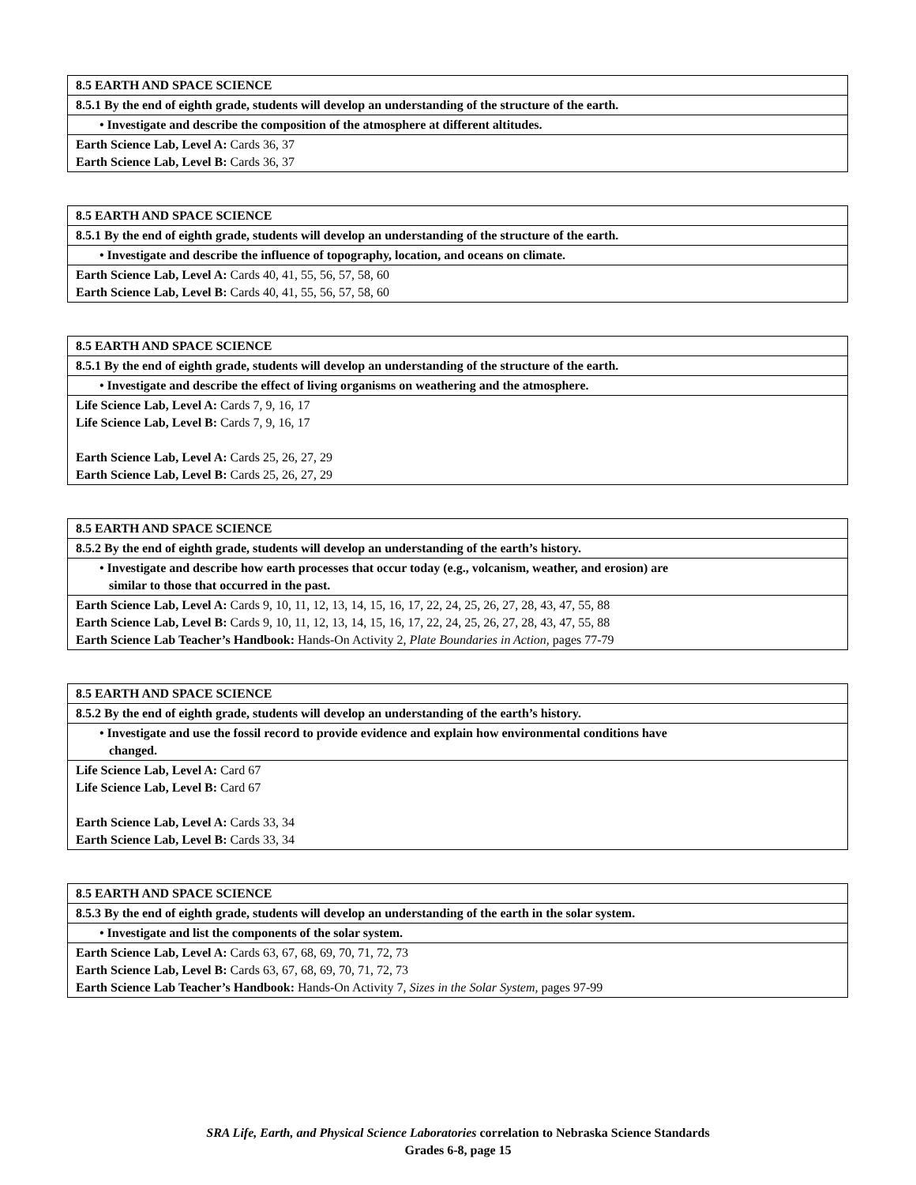| 8.5 EARTH AND SPACE SCIENCE |
| 8.5.1 By the end of eighth grade, students will develop an understanding of the structure of the earth. |
| • Investigate and describe the composition of the atmosphere at different altitudes. |
| Earth Science Lab, Level A: Cards 36, 37 Earth Science Lab, Level B: Cards 36, 37 |
| 8.5 EARTH AND SPACE SCIENCE |
| 8.5.1 By the end of eighth grade, students will develop an understanding of the structure of the earth. |
| • Investigate and describe the influence of topography, location, and oceans on climate. |
| Earth Science Lab, Level A: Cards 40, 41, 55, 56, 57, 58, 60 Earth Science Lab, Level B: Cards 40, 41, 55, 56, 57, 58, 60 |
| 8.5 EARTH AND SPACE SCIENCE |
| 8.5.1 By the end of eighth grade, students will develop an understanding of the structure of the earth. |
| • Investigate and describe the effect of living organisms on weathering and the atmosphere. |
| Life Science Lab, Level A: Cards 7, 9, 16, 17 Life Science Lab, Level B: Cards 7, 9, 16, 17 Earth Science Lab, Level A: Cards 25, 26, 27, 29 Earth Science Lab, Level B: Cards 25, 26, 27, 29 |
| 8.5 EARTH AND SPACE SCIENCE |
| 8.5.2 By the end of eighth grade, students will develop an understanding of the earth’s history. |
| • Investigate and describe how earth processes that occur today (e.g., volcanism, weather, and erosion) are similar to those that occurred in the past. |
| Earth Science Lab, Level A: Cards 9, 10, 11, 12, 13, 14, 15, 16, 17, 22, 24, 25, 26, 27, 28, 43, 47, 55, 88 Earth Science Lab, Level B: Cards 9, 10, 11, 12, 13, 14, 15, 16, 17, 22, 24, 25, 26, 27, 28, 43, 47, 55, 88 Earth Science Lab Teacher’s Handbook: Hands-On Activity 2, Plate Boundaries in Action, pages 77-79 |
| 8.5 EARTH AND SPACE SCIENCE |
| 8.5.2 By the end of eighth grade, students will develop an understanding of the earth’s history. |
| • Investigate and use the fossil record to provide evidence and explain how environmental conditions have changed. |
| Life Science Lab, Level A: Card 67 Life Science Lab, Level B: Card 67 Earth Science Lab, Level A: Cards 33, 34 Earth Science Lab, Level B: Cards 33, 34 |
| 8.5 EARTH AND SPACE SCIENCE |
| 8.5.3 By the end of eighth grade, students will develop an understanding of the earth in the solar system. |
| • Investigate and list the components of the solar system. |
| Earth Science Lab, Level A: Cards 63, 67, 68, 69, 70, 71, 72, 73 Earth Science Lab, Level B: Cards 63, 67, 68, 69, 70, 71, 72, 73 Earth Science Lab Teacher’s Handbook: Hands-On Activity 7, Sizes in the Solar System, pages 97-99 |
SRA Life, Earth, and Physical Science Laboratories correlation to Nebraska Science Standards
Grades 6-8, page 15